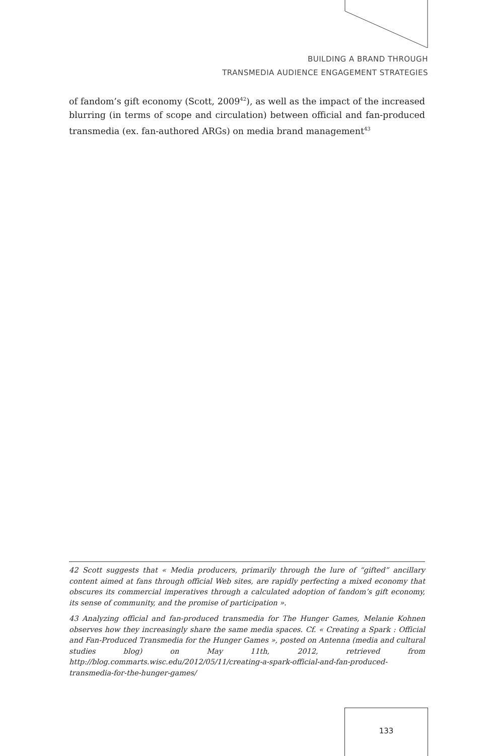BUILDING A BRAND THROUGH
TRANSMEDIA AUDIENCE ENGAGEMENT STRATEGIES
of fandom’s gift economy (Scott, 2009<sup>42</sup>), as well as the impact of the increased blurring (in terms of scope and circulation) between official and fan-produced transmedia (ex. fan-authored ARGs) on media brand management<sup>43</sup>
42 Scott suggests that « Media producers, primarily through the lure of “gifted” ancillary content aimed at fans through official Web sites, are rapidly perfecting a mixed economy that obscures its commercial imperatives through a calculated adoption of fandom’s gift economy, its sense of community, and the promise of participation ».
43 Analyzing official and fan-produced transmedia for The Hunger Games, Melanie Kohnen observes how they increasingly share the same media spaces. Cf. « Creating a Spark : Official and Fan-Produced Transmedia for the Hunger Games », posted on Antenna (media and cultural studies blog) on May 11th, 2012, retrieved from http://blog.commarts.wisc.edu/2012/05/11/creating-a-spark-official-and-fan-produced-transmedia-for-the-hunger-games/
133